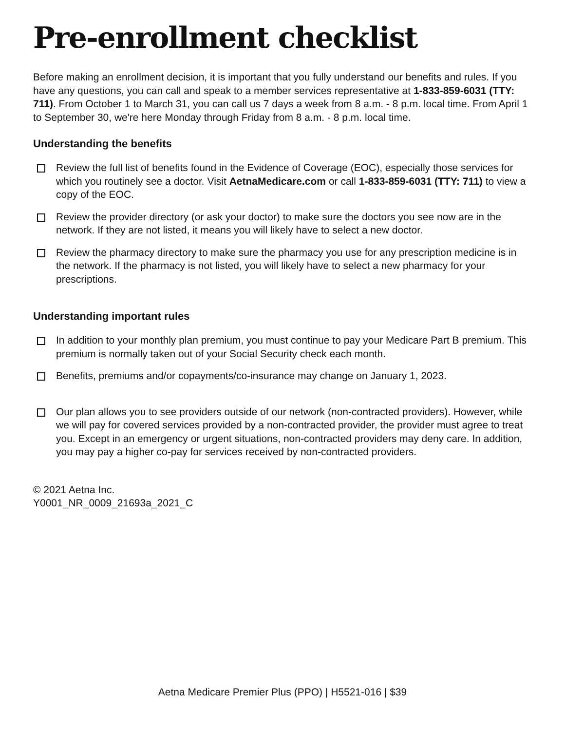Pre-enrollment checklist
Before making an enrollment decision, it is important that you fully understand our benefits and rules. If you have any questions, you can call and speak to a member services representative at 1-833-859-6031 (TTY: 711). From October 1 to March 31, you can call us 7 days a week from 8 a.m. - 8 p.m. local time. From April 1 to September 30, we're here Monday through Friday from 8 a.m. - 8 p.m. local time.
Understanding the benefits
Review the full list of benefits found in the Evidence of Coverage (EOC), especially those services for which you routinely see a doctor. Visit AetnaMedicare.com or call 1-833-859-6031 (TTY: 711) to view a copy of the EOC.
Review the provider directory (or ask your doctor) to make sure the doctors you see now are in the network. If they are not listed, it means you will likely have to select a new doctor.
Review the pharmacy directory to make sure the pharmacy you use for any prescription medicine is in the network. If the pharmacy is not listed, you will likely have to select a new pharmacy for your prescriptions.
Understanding important rules
In addition to your monthly plan premium, you must continue to pay your Medicare Part B premium. This premium is normally taken out of your Social Security check each month.
Benefits, premiums and/or copayments/co-insurance may change on January 1, 2023.
Our plan allows you to see providers outside of our network (non-contracted providers). However, while we will pay for covered services provided by a non-contracted provider, the provider must agree to treat you. Except in an emergency or urgent situations, non-contracted providers may deny care. In addition, you may pay a higher co-pay for services received by non-contracted providers.
© 2021 Aetna Inc.
Y0001_NR_0009_21693a_2021_C
Aetna Medicare Premier Plus (PPO) | H5521-016 | $39